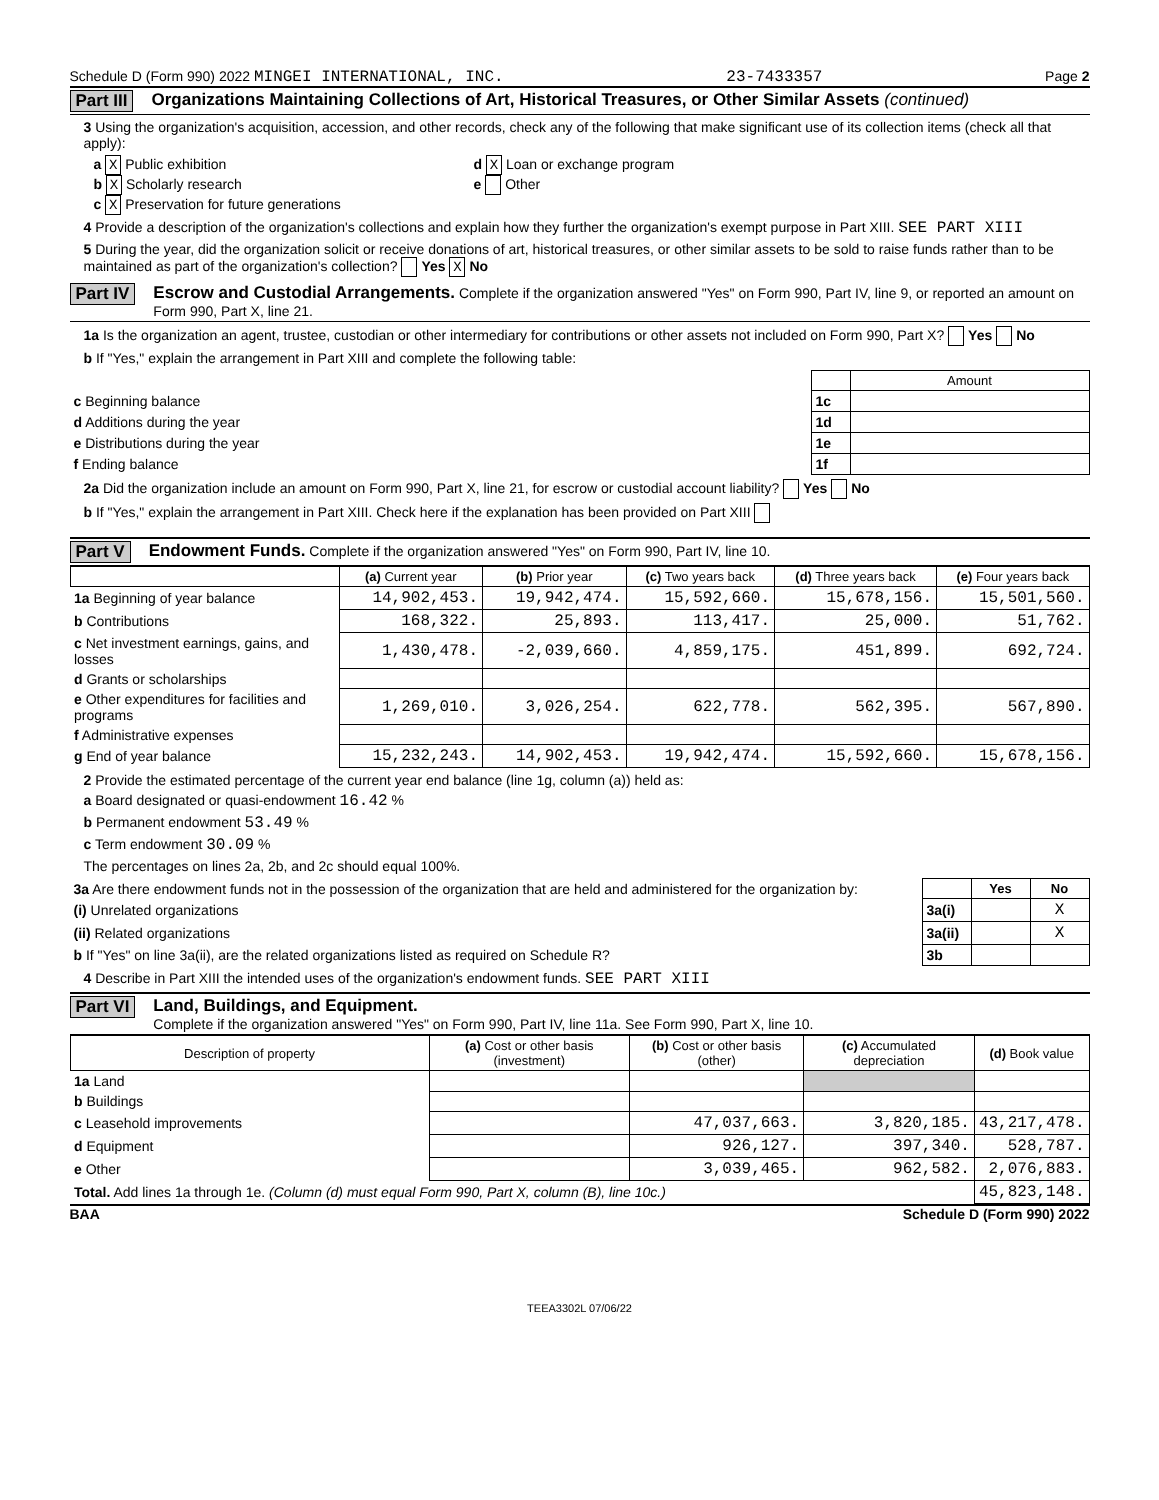Schedule D (Form 990) 2022 MINGEI INTERNATIONAL, INC. 23-7433357 Page 2
Part III Organizations Maintaining Collections of Art, Historical Treasures, or Other Similar Assets (continued)
3 Using the organization's acquisition, accession, and other records, check any of the following that make significant use of its collection items (check all that apply):
a X Public exhibition
b X Scholarly research
c X Preservation for future generations
d X Loan or exchange program
e Other
4 Provide a description of the organization's collections and explain how they further the organization's exempt purpose in Part XIII. SEE PART XIII
5 During the year, did the organization solicit or receive donations of art, historical treasures, or other similar assets to be sold to raise funds rather than to be maintained as part of the organization's collection? Yes X No
Part IV Escrow and Custodial Arrangements. Complete if the organization answered "Yes" on Form 990, Part IV, line 9, or reported an amount on Form 990, Part X, line 21.
1a Is the organization an agent, trustee, custodian or other intermediary for contributions or other assets not included on Form 990, Part X? Yes No
b If "Yes," explain the arrangement in Part XIII and complete the following table:
| | | Amount |
| c Beginning balance | 1c | |
| d Additions during the year | 1d | |
| e Distributions during the year | 1e | |
| f Ending balance | 1f | |
2a Did the organization include an amount on Form 990, Part X, line 21, for escrow or custodial account liability? Yes No
b If "Yes," explain the arrangement in Part XIII. Check here if the explanation has been provided on Part XIII
Part V Endowment Funds. Complete if the organization answered "Yes" on Form 990, Part IV, line 10.
| | (a) Current year | (b) Prior year | (c) Two years back | (d) Three years back | (e) Four years back |
| --- | --- | --- | --- | --- | --- |
| 1a Beginning of year balance | 14,902,453. | 19,942,474. | 15,592,660. | 15,678,156. | 15,501,560. |
| b Contributions | 168,322. | 25,893. | 113,417. | 25,000. | 51,762. |
| c Net investment earnings, gains, and losses | 1,430,478. | -2,039,660. | 4,859,175. | 451,899. | 692,724. |
| d Grants or scholarships | | | | | |
| e Other expenditures for facilities and programs | 1,269,010. | 3,026,254. | 622,778. | 562,395. | 567,890. |
| f Administrative expenses | | | | | |
| g End of year balance | 15,232,243. | 14,902,453. | 19,942,474. | 15,592,660. | 15,678,156. |
2 Provide the estimated percentage of the current year end balance (line 1g, column (a)) held as:
a Board designated or quasi-endowment 16.42 %
b Permanent endowment 53.49 %
c Term endowment 30.09 %
The percentages on lines 2a, 2b, and 2c should equal 100%.
| 3a Are there endowment funds not in the possession of the organization that are held and administered for the organization by: | | Yes | No |
| (i) Unrelated organizations | 3a(i) | | X |
| (ii) Related organizations | 3a(ii) | | X |
| b If "Yes" on line 3a(ii), are the related organizations listed as required on Schedule R? | 3b | | |
4 Describe in Part XIII the intended uses of the organization's endowment funds. SEE PART XIII
Part VI Land, Buildings, and Equipment.
Complete if the organization answered "Yes" on Form 990, Part IV, line 11a. See Form 990, Part X, line 10.
| Description of property | (a) Cost or other basis (investment) | (b) Cost or other basis (other) | (c) Accumulated depreciation | (d) Book value |
| --- | --- | --- | --- | --- |
| 1a Land | | | | |
| b Buildings | | | | |
| c Leasehold improvements | | 47,037,663. | 3,820,185. | 43,217,478. |
| d Equipment | | 926,127. | 397,340. | 528,787. |
| e Other | | 3,039,465. | 962,582. | 2,076,883. |
| Total. Add lines 1a through 1e. (Column (d) must equal Form 990, Part X, column (B), line 10c.) | | | | 45,823,148. |
BAA Schedule D (Form 990) 2022
TEEA3302L 07/06/22